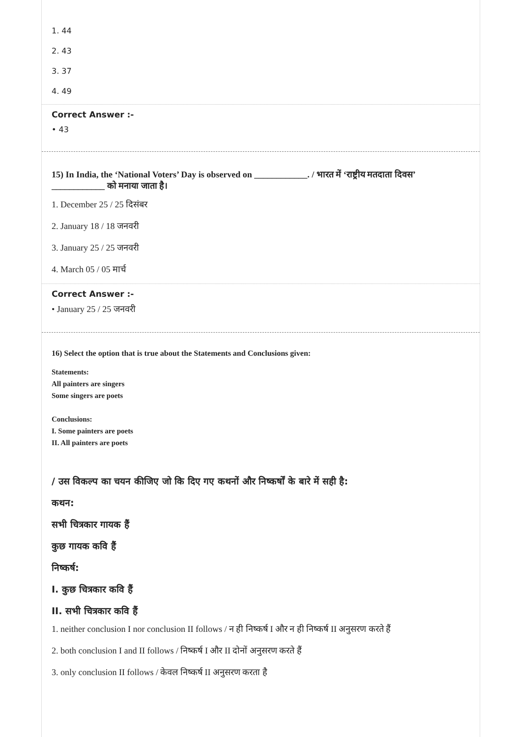1. 44
2. 43
3. 37
4. 49
Correct Answer :-
• 43
15) In India, the ‘National Voters’ Day is observed on ____________. / भारत में ‘राष्ट्रीय मतदाता दिवस’ ____________ को मनाया जाता है।
1. December 25 / 25 दिसंबर
2. January 18 / 18 जनवरी
3. January 25 / 25 जनवरी
4. March 05 / 05 मार्च
Correct Answer :-
• January 25 / 25 जनवरी
16) Select the option that is true about the Statements and Conclusions given:
Statements:
All painters are singers
Some singers are poets
Conclusions:
I. Some painters are poets
II. All painters are poets
/ उस विकल्प का चयन कीजिए जो कि दिए गए कथनों और निष्कर्षों के बारे में सही है:
कथन:
सभी चित्रकार गायक हैं
कुछ गायक कवि हैं
निष्कर्ष:
I. कुछ चित्रकार कवि हैं
II. सभी चित्रकार कवि हैं
1. neither conclusion I nor conclusion II follows / न ही निष्कर्ष I और न ही निष्कर्ष II अनुसरण करते हैं
2. both conclusion I and II follows / निष्कर्ष I और II दोनों अनुसरण करते हैं
3. only conclusion II follows / केवल निष्कर्ष II अनुसरण करता है